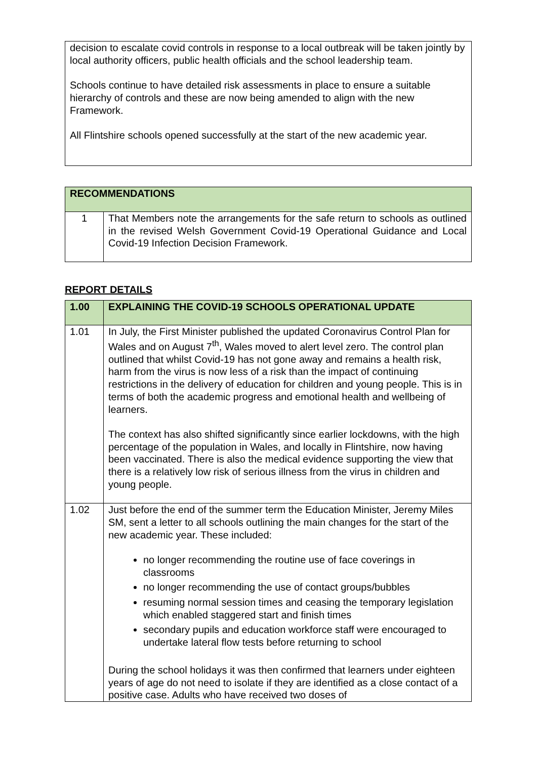| decision to escalate covid controls in response to a local outbreak will be taken jointly by local authority officers, public health officials and the school leadership team. Schools continue to have detailed risk assessments in place to ensure a suitable hierarchy of controls and these are now being amended to align with the new Framework. All Flintshire schools opened successfully at the start of the new academic year. |
| RECOMMENDATIONS | |
| --- | --- |
| 1 | That Members note the arrangements for the safe return to schools as outlined in the revised Welsh Government Covid-19 Operational Guidance and Local Covid-19 Infection Decision Framework. |
REPORT DETAILS
| 1.00 | EXPLAINING THE COVID-19 SCHOOLS OPERATIONAL UPDATE |
| --- | --- |
| 1.01 | In July, the First Minister published the updated Coronavirus Control Plan for Wales and on August 7<sup>th</sup>, Wales moved to alert level zero. The control plan outlined that whilst Covid-19 has not gone away and remains a health risk, harm from the virus is now less of a risk than the impact of continuing restrictions in the delivery of education for children and young people. This is in terms of both the academic progress and emotional health and wellbeing of learners. The context has also shifted significantly since earlier lockdowns, with the high percentage of the population in Wales, and locally in Flintshire, now having been vaccinated. There is also the medical evidence supporting the view that there is a relatively low risk of serious illness from the virus in children and young people. |
| 1.02 | Just before the end of the summer term the Education Minister, Jeremy Miles SM, sent a letter to all schools outlining the main changes for the start of the new academic year. These included: no longer recommending the routine use of face coverings in classrooms no longer recommending the use of contact groups/bubbles resuming normal session times and ceasing the temporary legislation which enabled staggered start and finish times secondary pupils and education workforce staff were encouraged to undertake lateral flow tests before returning to school During the school holidays it was then confirmed that learners under eighteen years of age do not need to isolate if they are identified as a close contact of a positive case. Adults who have received two doses of |